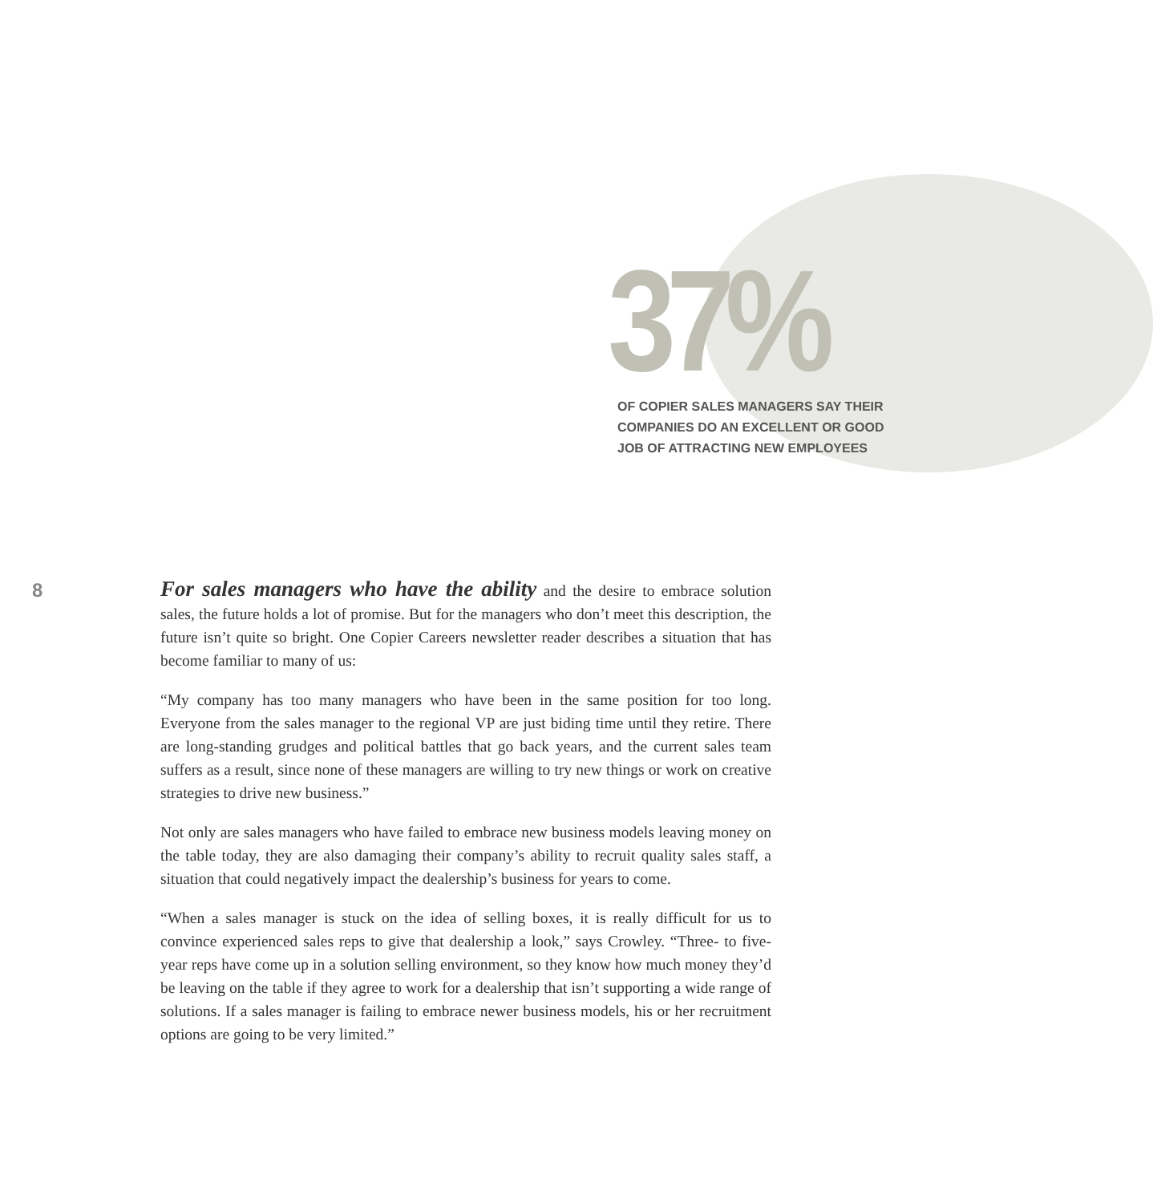37%
OF COPIER SALES MANAGERS SAY THEIR
COMPANIES DO AN EXCELLENT OR GOOD
JOB OF ATTRACTING NEW EMPLOYEES
8
For sales managers who have the ability and the desire to embrace solution sales, the future holds a lot of promise. But for the managers who don’t meet this description, the future isn’t quite so bright. One Copier Careers newsletter reader describes a situation that has become familiar to many of us:
“My company has too many managers who have been in the same position for too long. Everyone from the sales manager to the regional VP are just biding time until they retire. There are long-standing grudges and political battles that go back years, and the current sales team suffers as a result, since none of these managers are willing to try new things or work on creative strategies to drive new business.”
Not only are sales managers who have failed to embrace new business models leaving money on the table today, they are also damaging their company’s ability to recruit quality sales staff, a situation that could negatively impact the dealership’s business for years to come.
“When a sales manager is stuck on the idea of selling boxes, it is really difficult for us to convince experienced sales reps to give that dealership a look,” says Crowley. “Three- to five-year reps have come up in a solution selling environment, so they know how much money they’d be leaving on the table if they agree to work for a dealership that isn’t supporting a wide range of solutions. If a sales manager is failing to embrace newer business models, his or her recruitment options are going to be very limited.”